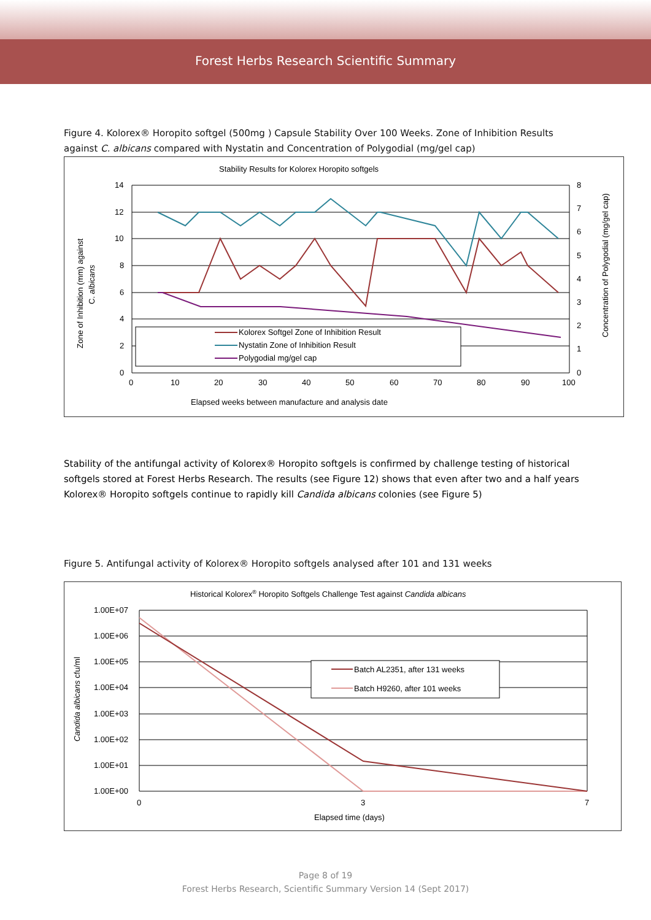Forest Herbs Research Scientific Summary
Figure 4. Kolorex® Horopito softgel (500mg ) Capsule Stability Over 100 Weeks. Zone of Inhibition Results against C. albicans compared with Nystatin and Concentration of Polygodial (mg/gel cap)
Stability Results for Kolorex Horopito softgels
14
12
10
8
6
4
2
0
8
7
6
5
4
3
2
1
0
0
10
20
30
40
50
60
70
80
90
100
Elapsed weeks between manufacture and analysis date
Zone of Inhibition (mm) against
C. albicans
Concentration of Polygodial (mg/gel cap)
Kolorex Softgel Zone of Inhibition Result
Nystatin Zone of Inhibition Result
Polygodial mg/gel cap
Stability of the antifungal activity of Kolorex® Horopito softgels is confirmed by challenge testing of historical softgels stored at Forest Herbs Research. The results (see Figure 12) shows that even after two and a half years Kolorex® Horopito softgels continue to rapidly kill Candida albicans colonies (see Figure 5)
Figure 5. Antifungal activity of Kolorex® Horopito softgels analysed after 101 and 131 weeks
Historical Kolorex® Horopito Softgels Challenge Test against Candida albicans
1.00E+07
1.00E+06
1.00E+05
1.00E+04
1.00E+03
1.00E+02
1.00E+01
1.00E+00
0
3
7
Elapsed time (days)
Candida albicans cfu/ml
Batch AL2351, after 131 weeks
Batch H9260, after 101 weeks
Page 8 of 19
Forest Herbs Research, Scientific Summary Version 14 (Sept 2017)